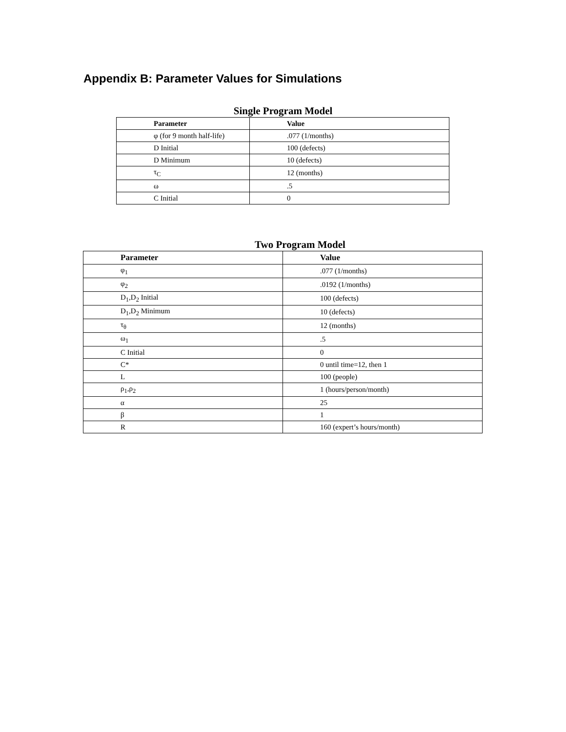Appendix B: Parameter Values for Simulations
Single Program Model
| Parameter | Value |
| --- | --- |
| φ (for 9 month half-life) | .077 (1/months) |
| D Initial | 100 (defects) |
| D Minimum | 10 (defects) |
| τ<sub>C</sub> | 12 (months) |
| ω | .5 |
| C Initial | 0 |
Two Program Model
| Parameter | Value |
| --- | --- |
| φ<sub>1</sub> | .077 (1/months) |
| φ<sub>2</sub> | .0192 (1/months) |
| D<sub>1</sub>,D<sub>2</sub> Initial | 100 (defects) |
| D<sub>1</sub>,D<sub>2</sub> Minimum | 10 (defects) |
| τ<sub>θ</sub> | 12 (months) |
| ω<sub>1</sub> | .5 |
| C Initial | 0 |
| C* | 0 until time=12, then 1 |
| L | 100 (people) |
| ρ<sub>1</sub>,ρ<sub>2</sub> | 1 (hours/person/month) |
| α | 25 |
| β | 1 |
| R | 160 (expert’s hours/month) |